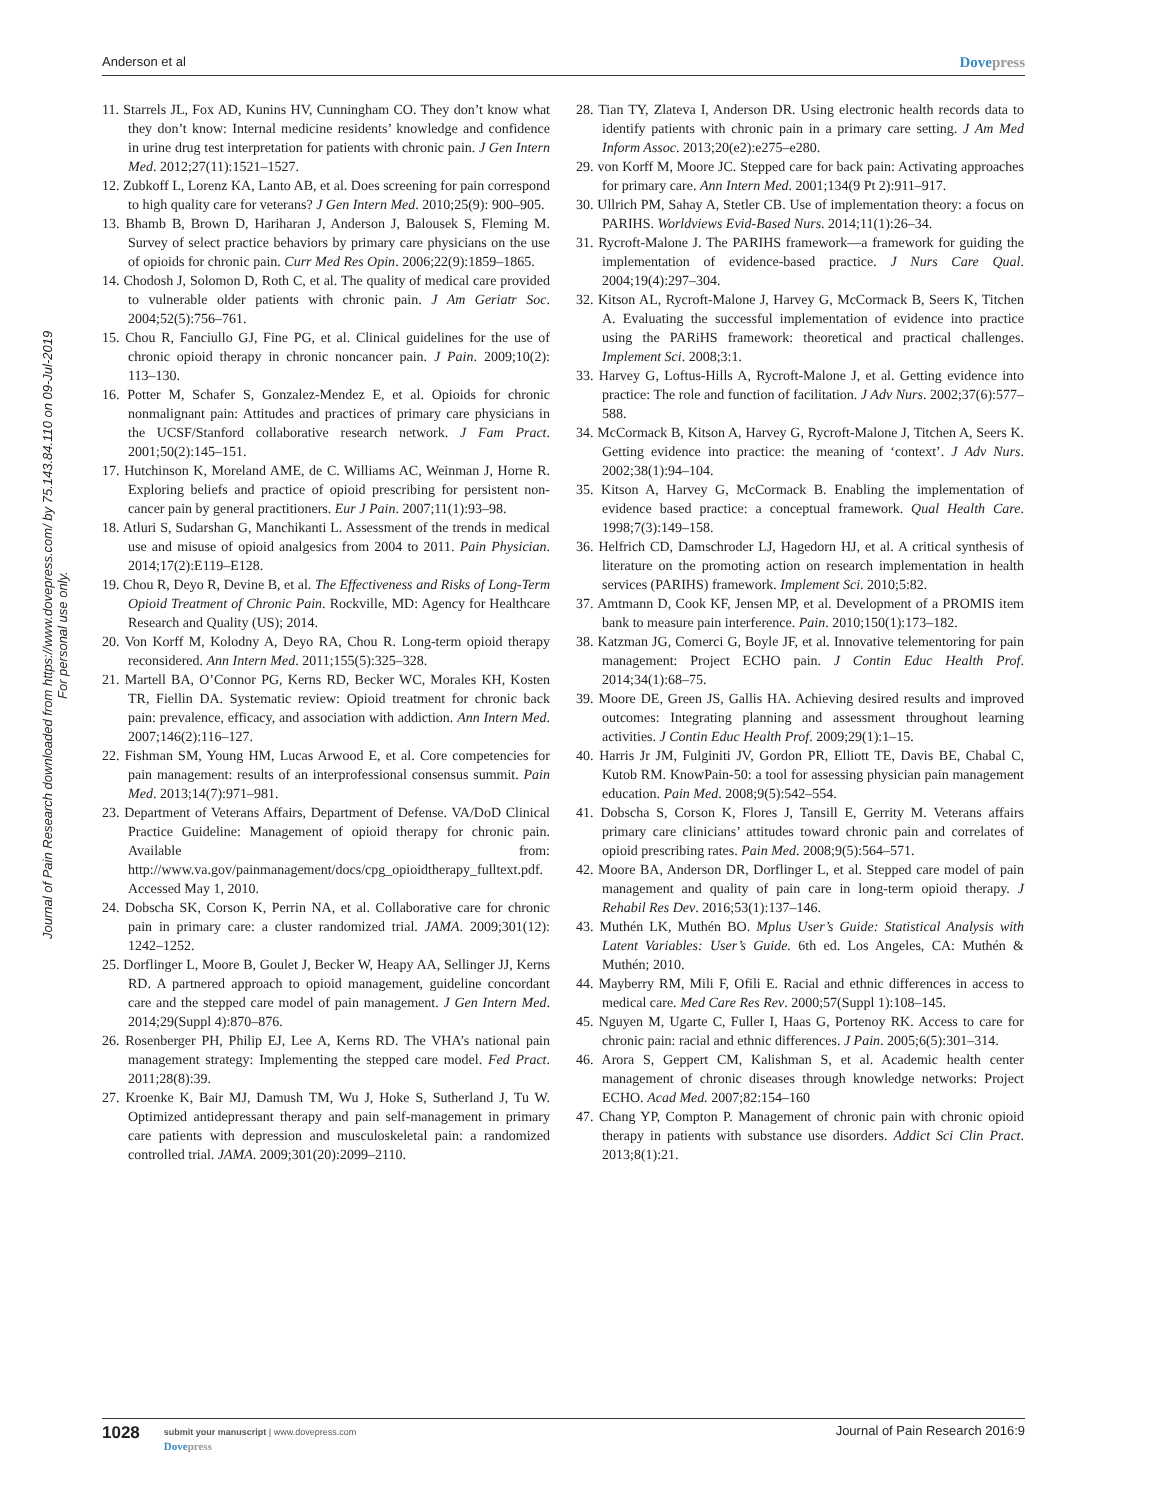Anderson et al Dovepress
Journal of Pain Research downloaded from https://www.dovepress.com/ by 75.143.84.110 on 09-Jul-2019
For personal use only.
11. Starrels JL, Fox AD, Kunins HV, Cunningham CO. They don’t know what they don’t know: Internal medicine residents’ knowledge and confidence in urine drug test interpretation for patients with chronic pain. J Gen Intern Med. 2012;27(11):1521–1527.
12. Zubkoff L, Lorenz KA, Lanto AB, et al. Does screening for pain correspond to high quality care for veterans? J Gen Intern Med. 2010;25(9): 900–905.
13. Bhamb B, Brown D, Hariharan J, Anderson J, Balousek S, Fleming M. Survey of select practice behaviors by primary care physicians on the use of opioids for chronic pain. Curr Med Res Opin. 2006;22(9):1859–1865.
14. Chodosh J, Solomon D, Roth C, et al. The quality of medical care provided to vulnerable older patients with chronic pain. J Am Geriatr Soc. 2004;52(5):756–761.
15. Chou R, Fanciullo GJ, Fine PG, et al. Clinical guidelines for the use of chronic opioid therapy in chronic noncancer pain. J Pain. 2009;10(2): 113–130.
16. Potter M, Schafer S, Gonzalez-Mendez E, et al. Opioids for chronic nonmalignant pain: Attitudes and practices of primary care physicians in the UCSF/Stanford collaborative research network. J Fam Pract. 2001;50(2):145–151.
17. Hutchinson K, Moreland AME, de C. Williams AC, Weinman J, Horne R. Exploring beliefs and practice of opioid prescribing for persistent non-cancer pain by general practitioners. Eur J Pain. 2007;11(1):93–98.
18. Atluri S, Sudarshan G, Manchikanti L. Assessment of the trends in medical use and misuse of opioid analgesics from 2004 to 2011. Pain Physician. 2014;17(2):E119–E128.
19. Chou R, Deyo R, Devine B, et al. The Effectiveness and Risks of Long-Term Opioid Treatment of Chronic Pain. Rockville, MD: Agency for Healthcare Research and Quality (US); 2014.
20. Von Korff M, Kolodny A, Deyo RA, Chou R. Long-term opioid therapy reconsidered. Ann Intern Med. 2011;155(5):325–328.
21. Martell BA, O’Connor PG, Kerns RD, Becker WC, Morales KH, Kosten TR, Fiellin DA. Systematic review: Opioid treatment for chronic back pain: prevalence, efficacy, and association with addiction. Ann Intern Med. 2007;146(2):116–127.
22. Fishman SM, Young HM, Lucas Arwood E, et al. Core competencies for pain management: results of an interprofessional consensus summit. Pain Med. 2013;14(7):971–981.
23. Department of Veterans Affairs, Department of Defense. VA/DoD Clinical Practice Guideline: Management of opioid therapy for chronic pain. Available from: http://www.va.gov/painmanagement/docs/cpg_opioidtherapy_fulltext.pdf. Accessed May 1, 2010.
24. Dobscha SK, Corson K, Perrin NA, et al. Collaborative care for chronic pain in primary care: a cluster randomized trial. JAMA. 2009;301(12): 1242–1252.
25. Dorflinger L, Moore B, Goulet J, Becker W, Heapy AA, Sellinger JJ, Kerns RD. A partnered approach to opioid management, guideline concordant care and the stepped care model of pain management. J Gen Intern Med. 2014;29(Suppl 4):870–876.
26. Rosenberger PH, Philip EJ, Lee A, Kerns RD. The VHA’s national pain management strategy: Implementing the stepped care model. Fed Pract. 2011;28(8):39.
27. Kroenke K, Bair MJ, Damush TM, Wu J, Hoke S, Sutherland J, Tu W. Optimized antidepressant therapy and pain self-management in primary care patients with depression and musculoskeletal pain: a randomized controlled trial. JAMA. 2009;301(20):2099–2110.
28. Tian TY, Zlateva I, Anderson DR. Using electronic health records data to identify patients with chronic pain in a primary care setting. J Am Med Inform Assoc. 2013;20(e2):e275–e280.
29. von Korff M, Moore JC. Stepped care for back pain: Activating approaches for primary care. Ann Intern Med. 2001;134(9 Pt 2):911–917.
30. Ullrich PM, Sahay A, Stetler CB. Use of implementation theory: a focus on PARIHS. Worldviews Evid-Based Nurs. 2014;11(1):26–34.
31. Rycroft-Malone J. The PARIHS framework—a framework for guiding the implementation of evidence-based practice. J Nurs Care Qual. 2004;19(4):297–304.
32. Kitson AL, Rycroft-Malone J, Harvey G, McCormack B, Seers K, Titchen A. Evaluating the successful implementation of evidence into practice using the PARiHS framework: theoretical and practical challenges. Implement Sci. 2008;3:1.
33. Harvey G, Loftus-Hills A, Rycroft-Malone J, et al. Getting evidence into practice: The role and function of facilitation. J Adv Nurs. 2002;37(6):577–588.
34. McCormack B, Kitson A, Harvey G, Rycroft-Malone J, Titchen A, Seers K. Getting evidence into practice: the meaning of ‘context’. J Adv Nurs. 2002;38(1):94–104.
35. Kitson A, Harvey G, McCormack B. Enabling the implementation of evidence based practice: a conceptual framework. Qual Health Care. 1998;7(3):149–158.
36. Helfrich CD, Damschroder LJ, Hagedorn HJ, et al. A critical synthesis of literature on the promoting action on research implementation in health services (PARIHS) framework. Implement Sci. 2010;5:82.
37. Amtmann D, Cook KF, Jensen MP, et al. Development of a PROMIS item bank to measure pain interference. Pain. 2010;150(1):173–182.
38. Katzman JG, Comerci G, Boyle JF, et al. Innovative telementoring for pain management: Project ECHO pain. J Contin Educ Health Prof. 2014;34(1):68–75.
39. Moore DE, Green JS, Gallis HA. Achieving desired results and improved outcomes: Integrating planning and assessment throughout learning activities. J Contin Educ Health Prof. 2009;29(1):1–15.
40. Harris Jr JM, Fulginiti JV, Gordon PR, Elliott TE, Davis BE, Chabal C, Kutob RM. KnowPain-50: a tool for assessing physician pain management education. Pain Med. 2008;9(5):542–554.
41. Dobscha S, Corson K, Flores J, Tansill E, Gerrity M. Veterans affairs primary care clinicians’ attitudes toward chronic pain and correlates of opioid prescribing rates. Pain Med. 2008;9(5):564–571.
42. Moore BA, Anderson DR, Dorflinger L, et al. Stepped care model of pain management and quality of pain care in long-term opioid therapy. J Rehabil Res Dev. 2016;53(1):137–146.
43. Muthén LK, Muthén BO. Mplus User’s Guide: Statistical Analysis with Latent Variables: User’s Guide. 6th ed. Los Angeles, CA: Muthén & Muthén; 2010.
44. Mayberry RM, Mili F, Ofili E. Racial and ethnic differences in access to medical care. Med Care Res Rev. 2000;57(Suppl 1):108–145.
45. Nguyen M, Ugarte C, Fuller I, Haas G, Portenoy RK. Access to care for chronic pain: racial and ethnic differences. J Pain. 2005;6(5):301–314.
46. Arora S, Geppert CM, Kalishman S, et al. Academic health center management of chronic diseases through knowledge networks: Project ECHO. Acad Med. 2007;82:154–160
47. Chang YP, Compton P. Management of chronic pain with chronic opioid therapy in patients with substance use disorders. Addict Sci Clin Pract. 2013;8(1):21.
1028
submit your manuscript | www.dovepress.com
Dovepress
Journal of Pain Research 2016:9